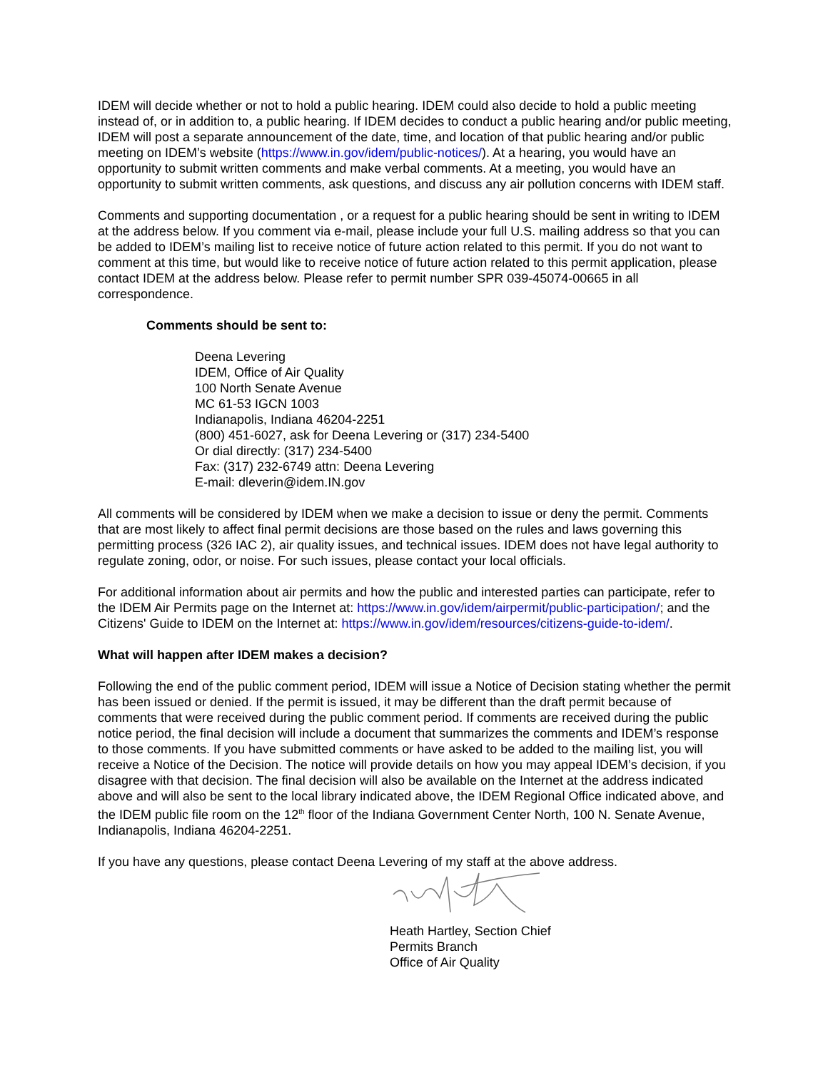IDEM will decide whether or not to hold a public hearing. IDEM could also decide to hold a public meeting instead of, or in addition to, a public hearing. If IDEM decides to conduct a public hearing and/or public meeting, IDEM will post a separate announcement of the date, time, and location of that public hearing and/or public meeting on IDEM’s website (https://www.in.gov/idem/public-notices/). At a hearing, you would have an opportunity to submit written comments and make verbal comments. At a meeting, you would have an opportunity to submit written comments, ask questions, and discuss any air pollution concerns with IDEM staff.
Comments and supporting documentation , or a request for a public hearing should be sent in writing to IDEM at the address below. If you comment via e-mail, please include your full U.S. mailing address so that you can be added to IDEM’s mailing list to receive notice of future action related to this permit. If you do not want to comment at this time, but would like to receive notice of future action related to this permit application, please contact IDEM at the address below. Please refer to permit number SPR 039-45074-00665 in all correspondence.
Comments should be sent to:
Deena Levering
IDEM, Office of Air Quality
100 North Senate Avenue
MC 61-53 IGCN 1003
Indianapolis, Indiana 46204-2251
(800) 451-6027, ask for Deena Levering or (317) 234-5400
Or dial directly: (317) 234-5400
Fax: (317) 232-6749 attn: Deena Levering
E-mail: dleverin@idem.IN.gov
All comments will be considered by IDEM when we make a decision to issue or deny the permit. Comments that are most likely to affect final permit decisions are those based on the rules and laws governing this permitting process (326 IAC 2), air quality issues, and technical issues. IDEM does not have legal authority to regulate zoning, odor, or noise. For such issues, please contact your local officials.
For additional information about air permits and how the public and interested parties can participate, refer to the IDEM Air Permits page on the Internet at: https://www.in.gov/idem/airpermit/public-participation/; and the Citizens' Guide to IDEM on the Internet at: https://www.in.gov/idem/resources/citizens-guide-to-idem/.
What will happen after IDEM makes a decision?
Following the end of the public comment period, IDEM will issue a Notice of Decision stating whether the permit has been issued or denied. If the permit is issued, it may be different than the draft permit because of comments that were received during the public comment period. If comments are received during the public notice period, the final decision will include a document that summarizes the comments and IDEM’s response to those comments. If you have submitted comments or have asked to be added to the mailing list, you will receive a Notice of the Decision. The notice will provide details on how you may appeal IDEM’s decision, if you disagree with that decision. The final decision will also be available on the Internet at the address indicated above and will also be sent to the local library indicated above, the IDEM Regional Office indicated above, and the IDEM public file room on the 12<sup>th</sup> floor of the Indiana Government Center North, 100 N. Senate Avenue, Indianapolis, Indiana 46204-2251.
If you have any questions, please contact Deena Levering of my staff at the above address.
Heath Hartley, Section Chief
Permits Branch
Office of Air Quality